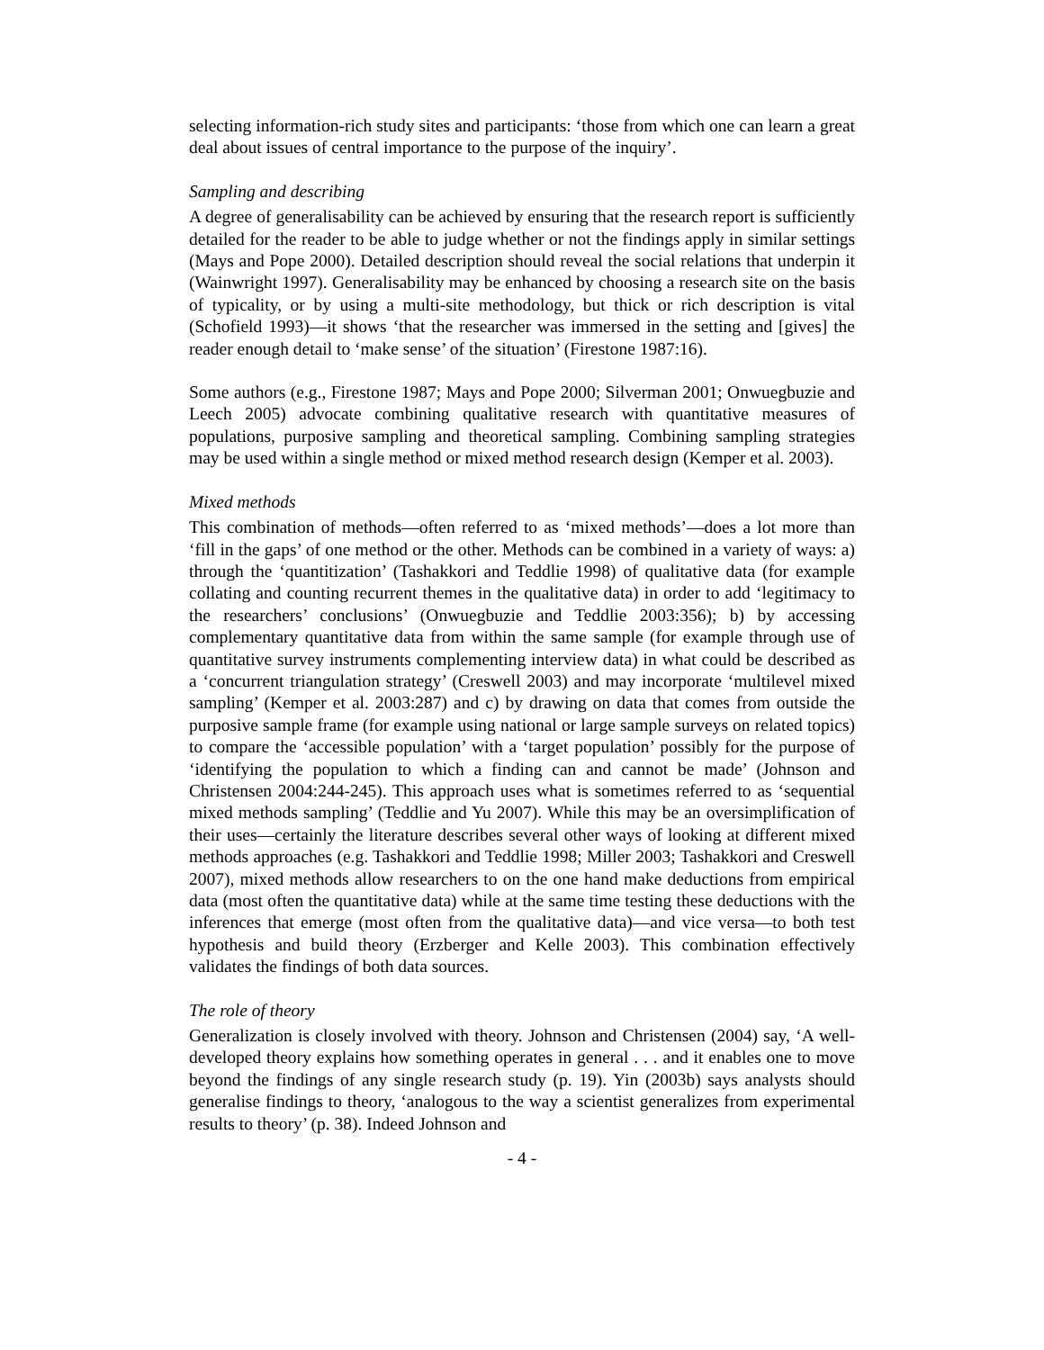selecting information-rich study sites and participants: ‘those from which one can learn a great deal about issues of central importance to the purpose of the inquiry’.
Sampling and describing
A degree of generalisability can be achieved by ensuring that the research report is sufficiently detailed for the reader to be able to judge whether or not the findings apply in similar settings (Mays and Pope 2000). Detailed description should reveal the social relations that underpin it (Wainwright 1997). Generalisability may be enhanced by choosing a research site on the basis of typicality, or by using a multi-site methodology, but thick or rich description is vital (Schofield 1993)—it shows ‘that the researcher was immersed in the setting and [gives] the reader enough detail to ‘make sense’ of the situation’ (Firestone 1987:16).
Some authors (e.g., Firestone 1987; Mays and Pope 2000; Silverman 2001; Onwuegbuzie and Leech 2005) advocate combining qualitative research with quantitative measures of populations, purposive sampling and theoretical sampling. Combining sampling strategies may be used within a single method or mixed method research design (Kemper et al. 2003).
Mixed methods
This combination of methods—often referred to as ‘mixed methods’—does a lot more than ‘fill in the gaps’ of one method or the other. Methods can be combined in a variety of ways: a) through the ‘quantitization’ (Tashakkori and Teddlie 1998) of qualitative data (for example collating and counting recurrent themes in the qualitative data) in order to add ‘legitimacy to the researchers’ conclusions’ (Onwuegbuzie and Teddlie 2003:356); b) by accessing complementary quantitative data from within the same sample (for example through use of quantitative survey instruments complementing interview data) in what could be described as a ‘concurrent triangulation strategy’ (Creswell 2003) and may incorporate ‘multilevel mixed sampling’ (Kemper et al. 2003:287) and c) by drawing on data that comes from outside the purposive sample frame (for example using national or large sample surveys on related topics) to compare the ‘accessible population’ with a ‘target population’ possibly for the purpose of ‘identifying the population to which a finding can and cannot be made’ (Johnson and Christensen 2004:244-245). This approach uses what is sometimes referred to as ‘sequential mixed methods sampling’ (Teddlie and Yu 2007). While this may be an oversimplification of their uses—certainly the literature describes several other ways of looking at different mixed methods approaches (e.g. Tashakkori and Teddlie 1998; Miller 2003; Tashakkori and Creswell 2007), mixed methods allow researchers to on the one hand make deductions from empirical data (most often the quantitative data) while at the same time testing these deductions with the inferences that emerge (most often from the qualitative data)—and vice versa—to both test hypothesis and build theory (Erzberger and Kelle 2003). This combination effectively validates the findings of both data sources.
The role of theory
Generalization is closely involved with theory. Johnson and Christensen (2004) say, ‘A well-developed theory explains how something operates in general . . . and it enables one to move beyond the findings of any single research study (p. 19). Yin (2003b) says analysts should generalise findings to theory, ‘analogous to the way a scientist generalizes from experimental results to theory’ (p. 38). Indeed Johnson and
- 4 -